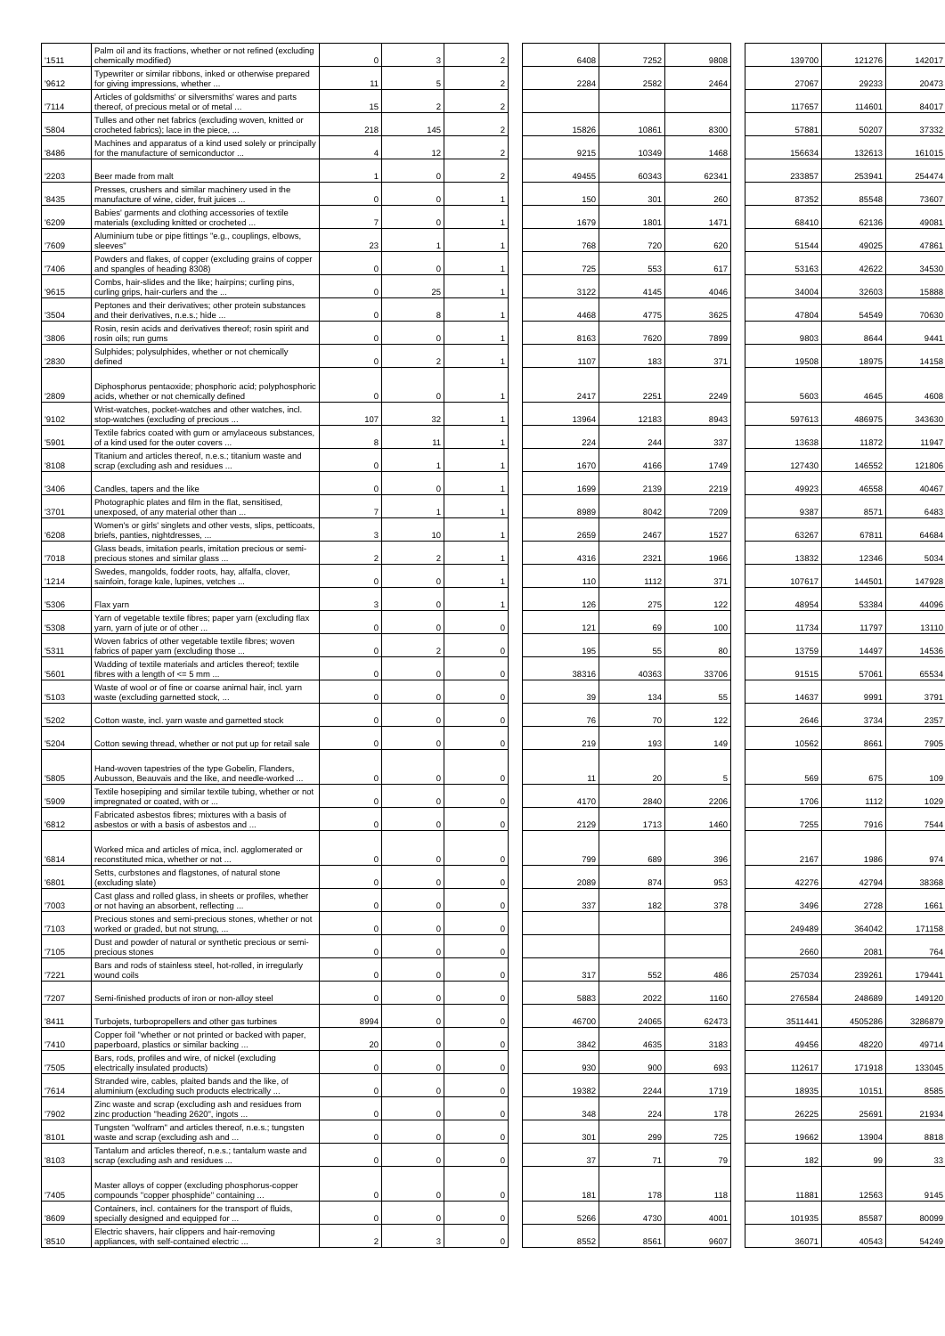| '1511 | Palm oil and its fractions, whether or not refined (excluding chemically modified) | 0 | 3 | 2 | | 6408 | 7252 | 9808 | | 139700 | 121276 | 142017 |
| '9612 | Typewriter or similar ribbons, inked or otherwise prepared for giving impressions, whether ... | 11 | 5 | 2 | | 2284 | 2582 | 2464 | | 27067 | 29233 | 20473 |
| '7114 | Articles of goldsmiths' or silversmiths' wares and parts thereof, of precious metal or of metal ... | 15 | 2 | 2 | | | | | | 117657 | 114601 | 84017 |
| '5804 | Tulles and other net fabrics (excluding woven, knitted or crocheted fabrics); lace in the piece, ... | 218 | 145 | 2 | | 15826 | 10861 | 8300 | | 57881 | 50207 | 37332 |
| '8486 | Machines and apparatus of a kind used solely or principally for the manufacture of semiconductor ... | 4 | 12 | 2 | | 9215 | 10349 | 1468 | | 156634 | 132613 | 161015 |
| '2203 | Beer made from malt | 1 | 0 | 2 | | 49455 | 60343 | 62341 | | 233857 | 253941 | 254474 |
| '8435 | Presses, crushers and similar machinery used in the manufacture of wine, cider, fruit juices ... | 0 | 0 | 1 | | 150 | 301 | 260 | | 87352 | 85548 | 73607 |
| '6209 | Babies' garments and clothing accessories of textile materials (excluding knitted or crocheted ... | 7 | 0 | 1 | | 1679 | 1801 | 1471 | | 68410 | 62136 | 49081 |
| '7609 | Aluminium tube or pipe fittings "e.g., couplings, elbows, sleeves" | 23 | 1 | 1 | | 768 | 720 | 620 | | 51544 | 49025 | 47861 |
| '7406 | Powders and flakes, of copper (excluding grains of copper and spangles of heading 8308) | 0 | 0 | 1 | | 725 | 553 | 617 | | 53163 | 42622 | 34530 |
| '9615 | Combs, hair-slides and the like; hairpins; curling pins, curling grips, hair-curlers and the ... | 0 | 25 | 1 | | 3122 | 4145 | 4046 | | 34004 | 32603 | 15888 |
| '3504 | Peptones and their derivatives; other protein substances and their derivatives, n.e.s.; hide ... | 0 | 8 | 1 | | 4468 | 4775 | 3625 | | 47804 | 54549 | 70630 |
| '3806 | Rosin, resin acids and derivatives thereof; rosin spirit and rosin oils; run gums | 0 | 0 | 1 | | 8163 | 7620 | 7899 | | 9803 | 8644 | 9441 |
| '2830 | Sulphides; polysulphides, whether or not chemically defined | 0 | 2 | 1 | | 1107 | 183 | 371 | | 19508 | 18975 | 14158 |
| '2809 | Diphosphorus pentaoxide; phosphoric acid; polyphosphoric acids, whether or not chemically defined | 0 | 0 | 1 | | 2417 | 2251 | 2249 | | 5603 | 4645 | 4608 |
| '9102 | Wrist-watches, pocket-watches and other watches, incl. stop-watches (excluding of precious ... | 107 | 32 | 1 | | 13964 | 12183 | 8943 | | 597613 | 486975 | 343630 |
| '5901 | Textile fabrics coated with gum or amylaceous substances, of a kind used for the outer covers ... | 8 | 11 | 1 | | 224 | 244 | 337 | | 13638 | 11872 | 11947 |
| '8108 | Titanium and articles thereof, n.e.s.; titanium waste and scrap (excluding ash and residues ... | 0 | 1 | 1 | | 1670 | 4166 | 1749 | | 127430 | 146552 | 121806 |
| '3406 | Candles, tapers and the like | 0 | 0 | 1 | | 1699 | 2139 | 2219 | | 49923 | 46558 | 40467 |
| '3701 | Photographic plates and film in the flat, sensitised, unexposed, of any material other than ... | 7 | 1 | 1 | | 8989 | 8042 | 7209 | | 9387 | 8571 | 6483 |
| '6208 | Women's or girls' singlets and other vests, slips, petticoats, briefs, panties, nightdresses, ... | 3 | 10 | 1 | | 2659 | 2467 | 1527 | | 63267 | 67811 | 64684 |
| '7018 | Glass beads, imitation pearls, imitation precious or semi-precious stones and similar glass ... | 2 | 2 | 1 | | 4316 | 2321 | 1966 | | 13832 | 12346 | 5034 |
| '1214 | Swedes, mangolds, fodder roots, hay, alfalfa, clover, sainfoin, forage kale, lupines, vetches ... | 0 | 0 | 1 | | 110 | 1112 | 371 | | 107617 | 144501 | 147928 |
| '5306 | Flax yarn | 3 | 0 | 1 | | 126 | 275 | 122 | | 48954 | 53384 | 44096 |
| '5308 | Yarn of vegetable textile fibres; paper yarn (excluding flax yarn, yarn of jute or of other ... | 0 | 0 | 0 | | 121 | 69 | 100 | | 11734 | 11797 | 13110 |
| '5311 | Woven fabrics of other vegetable textile fibres; woven fabrics of paper yarn (excluding those ... | 0 | 2 | 0 | | 195 | 55 | 80 | | 13759 | 14497 | 14536 |
| '5601 | Wadding of textile materials and articles thereof; textile fibres with a length of <= 5 mm ... | 0 | 0 | 0 | | 38316 | 40363 | 33706 | | 91515 | 57061 | 65534 |
| '5103 | Waste of wool or of fine or coarse animal hair, incl. yarn waste (excluding garnetted stock, ... | 0 | 0 | 0 | | 39 | 134 | 55 | | 14637 | 9991 | 3791 |
| '5202 | Cotton waste, incl. yarn waste and garnetted stock | 0 | 0 | 0 | | 76 | 70 | 122 | | 2646 | 3734 | 2357 |
| '5204 | Cotton sewing thread, whether or not put up for retail sale | 0 | 0 | 0 | | 219 | 193 | 149 | | 10562 | 8661 | 7905 |
| '5805 | Hand-woven tapestries of the type Gobelin, Flanders, Aubusson, Beauvais and the like, and needle-worked ... | 0 | 0 | 0 | | 11 | 20 | 5 | | 569 | 675 | 109 |
| '5909 | Textile hosepiping and similar textile tubing, whether or not impregnated or coated, with or ... | 0 | 0 | 0 | | 4170 | 2840 | 2206 | | 1706 | 1112 | 1029 |
| '6812 | Fabricated asbestos fibres; mixtures with a basis of asbestos or with a basis of asbestos and ... | 0 | 0 | 0 | | 2129 | 1713 | 1460 | | 7255 | 7916 | 7544 |
| '6814 | Worked mica and articles of mica, incl. agglomerated or reconstituted mica, whether or not ... | 0 | 0 | 0 | | 799 | 689 | 396 | | 2167 | 1986 | 974 |
| '6801 | Setts, curbstones and flagstones, of natural stone (excluding slate) | 0 | 0 | 0 | | 2089 | 874 | 953 | | 42276 | 42794 | 38368 |
| '7003 | Cast glass and rolled glass, in sheets or profiles, whether or not having an absorbent, reflecting ... | 0 | 0 | 0 | | 337 | 182 | 378 | | 3496 | 2728 | 1661 |
| '7103 | Precious stones and semi-precious stones, whether or not worked or graded, but not strung, ... | 0 | 0 | 0 | | | | | | 249489 | 364042 | 171158 |
| '7105 | Dust and powder of natural or synthetic precious or semi-precious stones | 0 | 0 | 0 | | | | | | 2660 | 2081 | 764 |
| '7221 | Bars and rods of stainless steel, hot-rolled, in irregularly wound coils | 0 | 0 | 0 | | 317 | 552 | 486 | | 257034 | 239261 | 179441 |
| '7207 | Semi-finished products of iron or non-alloy steel | 0 | 0 | 0 | | 5883 | 2022 | 1160 | | 276584 | 248689 | 149120 |
| '8411 | Turbojets, turbopropellers and other gas turbines | 8994 | 0 | 0 | | 46700 | 24065 | 62473 | | 3511441 | 4505286 | 3286879 |
| '7410 | Copper foil "whether or not printed or backed with paper, paperboard, plastics or similar backing ... | 20 | 0 | 0 | | 3842 | 4635 | 3183 | | 49456 | 48220 | 49714 |
| '7505 | Bars, rods, profiles and wire, of nickel (excluding electrically insulated products) | 0 | 0 | 0 | | 930 | 900 | 693 | | 112617 | 171918 | 133045 |
| '7614 | Stranded wire, cables, plaited bands and the like, of aluminium (excluding such products electrically ... | 0 | 0 | 0 | | 19382 | 2244 | 1719 | | 18935 | 10151 | 8585 |
| '7902 | Zinc waste and scrap (excluding ash and residues from zinc production "heading 2620", ingots ... | 0 | 0 | 0 | | 348 | 224 | 178 | | 26225 | 25691 | 21934 |
| '8101 | Tungsten "wolfram" and articles thereof, n.e.s.; tungsten waste and scrap (excluding ash and ... | 0 | 0 | 0 | | 301 | 299 | 725 | | 19662 | 13904 | 8818 |
| '8103 | Tantalum and articles thereof, n.e.s.; tantalum waste and scrap (excluding ash and residues ... | 0 | 0 | 0 | | 37 | 71 | 79 | | 182 | 99 | 33 |
| '7405 | Master alloys of copper (excluding phosphorus-copper compounds "copper phosphide" containing ... | 0 | 0 | 0 | | 181 | 178 | 118 | | 11881 | 12563 | 9145 |
| '8609 | Containers, incl. containers for the transport of fluids, specially designed and equipped for ... | 0 | 0 | 0 | | 5266 | 4730 | 4001 | | 101935 | 85587 | 80099 |
| '8510 | Electric shavers, hair clippers and hair-removing appliances, with self-contained electric ... | 2 | 3 | 0 | | 8552 | 8561 | 9607 | | 36071 | 40543 | 54249 |